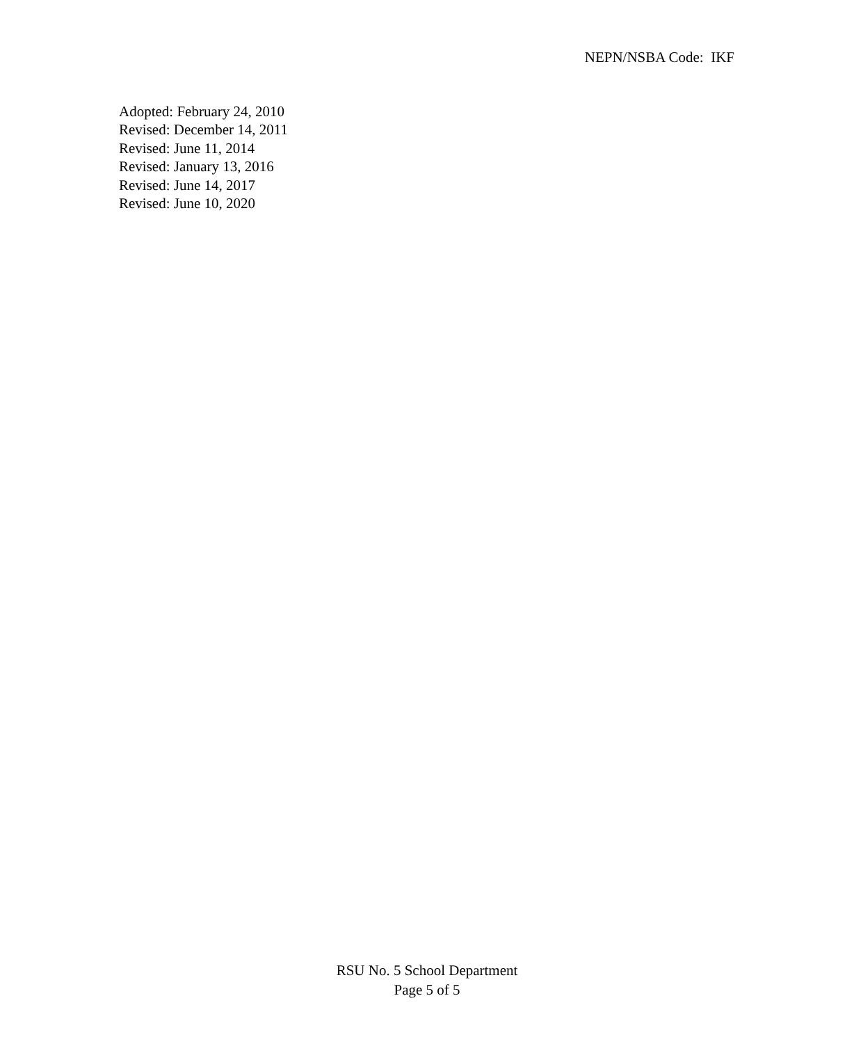NEPN/NSBA Code: IKF
Adopted: February 24, 2010
Revised: December 14, 2011
Revised: June 11, 2014
Revised: January 13, 2016
Revised: June 14, 2017
Revised: June 10, 2020
RSU No. 5 School Department
Page 5 of 5